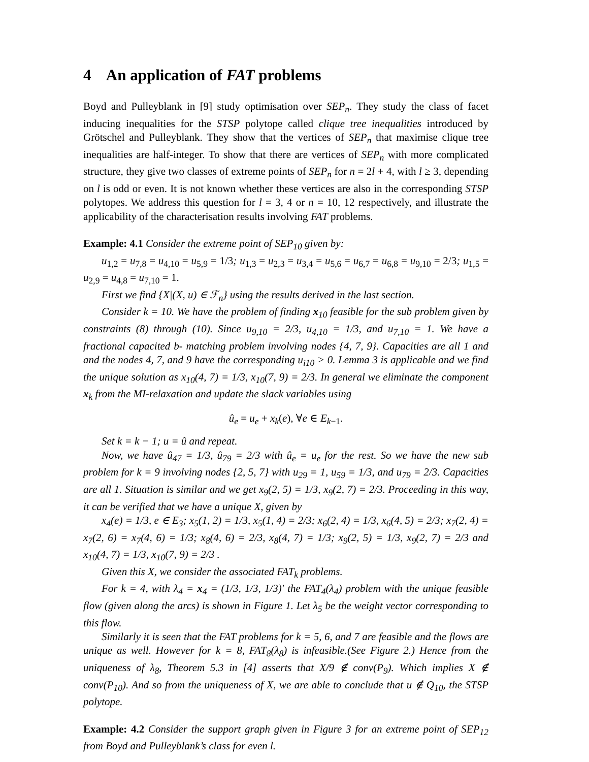4 An application of FAT problems
Boyd and Pulleyblank in [9] study optimisation over SEP<sub>n</sub>. They study the class of facet inducing inequalities for the STSP polytope called clique tree inequalities introduced by Grötschel and Pulleyblank. They show that the vertices of SEP<sub>n</sub> that maximise clique tree inequalities are half-integer. To show that there are vertices of SEP<sub>n</sub> with more complicated structure, they give two classes of extreme points of SEP<sub>n</sub> for n = 2l + 4, with l ≥ 3, depending on l is odd or even. It is not known whether these vertices are also in the corresponding STSP polytopes. We address this question for l = 3, 4 or n = 10, 12 respectively, and illustrate the applicability of the characterisation results involving FAT problems.
Example: 4.1 Consider the extreme point of SEP<sub>10</sub> given by:
u<sub>1,2</sub> = u<sub>7,8</sub> = u<sub>4,10</sub> = u<sub>5,9</sub> = 1/3; u<sub>1,3</sub> = u<sub>2,3</sub> = u<sub>3,4</sub> = u<sub>5,6</sub> = u<sub>6,7</sub> = u<sub>6,8</sub> = u<sub>9,10</sub> = 2/3; u<sub>1,5</sub> = u<sub>2,9</sub> = u<sub>4,8</sub> = u<sub>7,10</sub> = 1.
First we find {X|(X, u) ∈ ℱ<sub>n</sub>} using the results derived in the last section.
Consider k = 10. We have the problem of finding x<sub>10</sub> feasible for the sub problem given by constraints (8) through (10). Since u<sub>9,10</sub> = 2/3, u<sub>4,10</sub> = 1/3, and u<sub>7,10</sub> = 1. We have a fractional capacited b- matching problem involving nodes {4, 7, 9}. Capacities are all 1 and and the nodes 4, 7, and 9 have the corresponding u<sub>i10</sub> > 0. Lemma 3 is applicable and we find the unique solution as x<sub>10</sub>(4, 7) = 1/3, x<sub>10</sub>(7, 9) = 2/3. In general we eliminate the component x<sub>k</sub> from the MI-relaxation and update the slack variables using
û<sub>e</sub> = u<sub>e</sub> + x<sub>k</sub>(e), ∀e ∈ E<sub>k−1</sub>.
Set k = k − 1; u = û and repeat.
Now, we have û<sub>47</sub> = 1/3, û<sub>79</sub> = 2/3 with û<sub>e</sub> = u<sub>e</sub> for the rest. So we have the new sub problem for k = 9 involving nodes {2, 5, 7} with u<sub>29</sub> = 1, u<sub>59</sub> = 1/3, and u<sub>79</sub> = 2/3. Capacities are all 1. Situation is similar and we get x<sub>9</sub>(2, 5) = 1/3, x<sub>9</sub>(2, 7) = 2/3. Proceeding in this way, it can be verified that we have a unique X, given by
x<sub>4</sub>(e) = 1/3, e ∈ E<sub>3</sub>; x<sub>5</sub>(1, 2) = 1/3, x<sub>5</sub>(1, 4) = 2/3; x<sub>6</sub>(2, 4) = 1/3, x<sub>6</sub>(4, 5) = 2/3; x<sub>7</sub>(2, 4) = x<sub>7</sub>(2, 6) = x<sub>7</sub>(4, 6) = 1/3; x<sub>8</sub>(4, 6) = 2/3, x<sub>8</sub>(4, 7) = 1/3; x<sub>9</sub>(2, 5) = 1/3, x<sub>9</sub>(2, 7) = 2/3 and x<sub>10</sub>(4, 7) = 1/3, x<sub>10</sub>(7, 9) = 2/3 .
Given this X, we consider the associated FAT<sub>k</sub> problems.
For k = 4, with λ<sub>4</sub> = x<sub>4</sub> = (1/3, 1/3, 1/3)′ the FAT<sub>4</sub>(λ<sub>4</sub>) problem with the unique feasible flow (given along the arcs) is shown in Figure 1. Let λ<sub>5</sub> be the weight vector corresponding to this flow.
Similarly it is seen that the FAT problems for k = 5, 6, and 7 are feasible and the flows are unique as well. However for k = 8, FAT<sub>8</sub>(λ<sub>8</sub>) is infeasible.(See Figure 2.) Hence from the uniqueness of λ<sub>8</sub>, Theorem 5.3 in [4] asserts that X/9 ∉ conv(P<sub>9</sub>). Which implies X ∉ conv(P<sub>10</sub>). And so from the uniqueness of X, we are able to conclude that u ∉ Q<sub>10</sub>, the STSP polytope.
Example: 4.2 Consider the support graph given in Figure 3 for an extreme point of SEP<sub>12</sub> from Boyd and Pulleyblank’s class for even l.